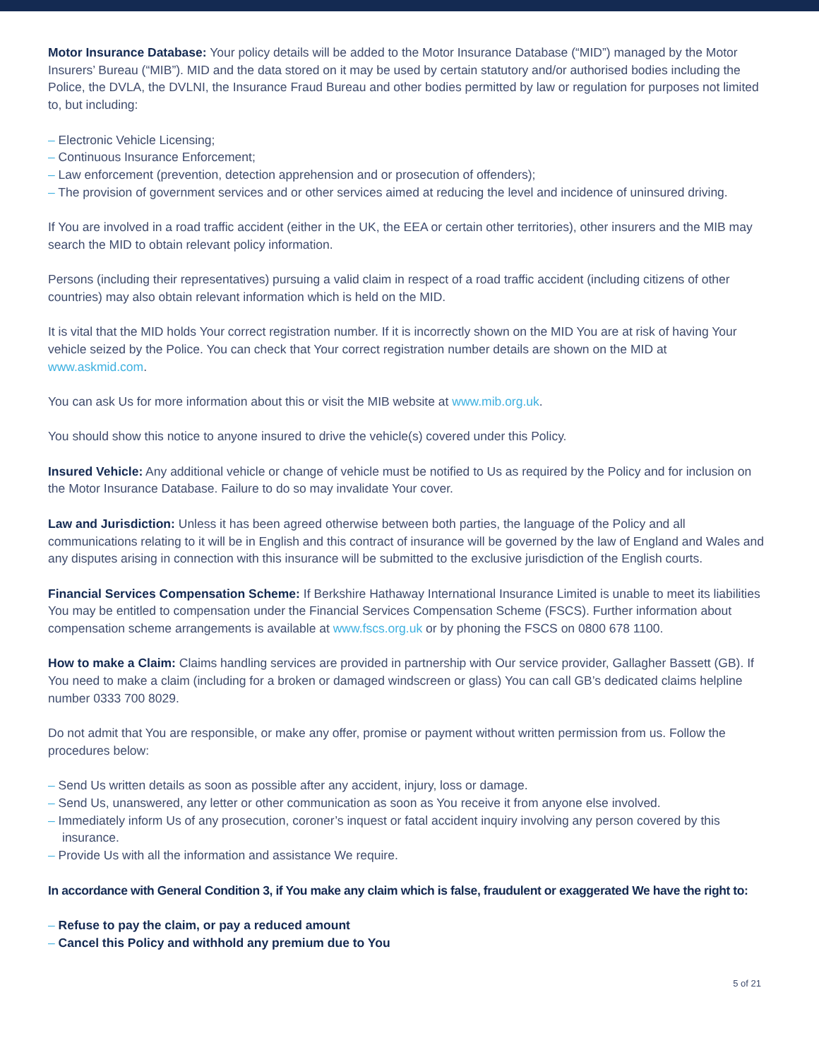Motor Insurance Database: Your policy details will be added to the Motor Insurance Database (“MID”) managed by the Motor Insurers’ Bureau (“MIB”). MID and the data stored on it may be used by certain statutory and/or authorised bodies including the Police, the DVLA, the DVLNI, the Insurance Fraud Bureau and other bodies permitted by law or regulation for purposes not limited to, but including:
– Electronic Vehicle Licensing;
– Continuous Insurance Enforcement;
– Law enforcement (prevention, detection apprehension and or prosecution of offenders);
– The provision of government services and or other services aimed at reducing the level and incidence of uninsured driving.
If You are involved in a road traffic accident (either in the UK, the EEA or certain other territories), other insurers and the MIB may search the MID to obtain relevant policy information.
Persons (including their representatives) pursuing a valid claim in respect of a road traffic accident (including citizens of other countries) may also obtain relevant information which is held on the MID.
It is vital that the MID holds Your correct registration number. If it is incorrectly shown on the MID You are at risk of having Your vehicle seized by the Police. You can check that Your correct registration number details are shown on the MID at www.askmid.com.
You can ask Us for more information about this or visit the MIB website at www.mib.org.uk.
You should show this notice to anyone insured to drive the vehicle(s) covered under this Policy.
Insured Vehicle: Any additional vehicle or change of vehicle must be notified to Us as required by the Policy and for inclusion on the Motor Insurance Database. Failure to do so may invalidate Your cover.
Law and Jurisdiction: Unless it has been agreed otherwise between both parties, the language of the Policy and all communications relating to it will be in English and this contract of insurance will be governed by the law of England and Wales and any disputes arising in connection with this insurance will be submitted to the exclusive jurisdiction of the English courts.
Financial Services Compensation Scheme: If Berkshire Hathaway International Insurance Limited is unable to meet its liabilities You may be entitled to compensation under the Financial Services Compensation Scheme (FSCS). Further information about compensation scheme arrangements is available at www.fscs.org.uk or by phoning the FSCS on 0800 678 1100.
How to make a Claim: Claims handling services are provided in partnership with Our service provider, Gallagher Bassett (GB). If You need to make a claim (including for a broken or damaged windscreen or glass) You can call GB’s dedicated claims helpline number 0333 700 8029.
Do not admit that You are responsible, or make any offer, promise or payment without written permission from us. Follow the procedures below:
– Send Us written details as soon as possible after any accident, injury, loss or damage.
– Send Us, unanswered, any letter or other communication as soon as You receive it from anyone else involved.
– Immediately inform Us of any prosecution, coroner’s inquest or fatal accident inquiry involving any person covered by this insurance.
– Provide Us with all the information and assistance We require.
In accordance with General Condition 3, if You make any claim which is false, fraudulent or exaggerated We have the right to:
– Refuse to pay the claim, or pay a reduced amount
– Cancel this Policy and withhold any premium due to You
5 of 21